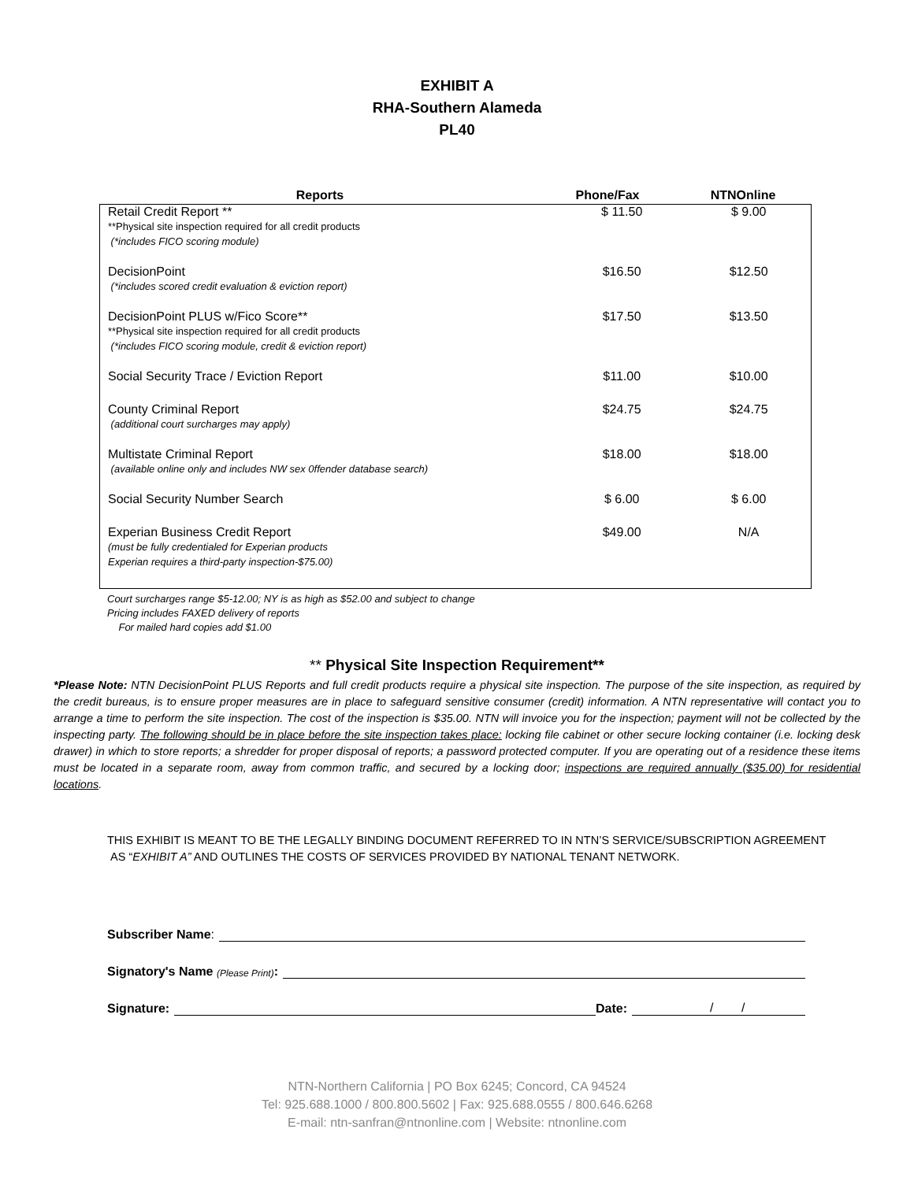EXHIBIT A
RHA-Southern Alameda
PL40
| Reports | Phone/Fax | NTNOnline |
| --- | --- | --- |
| Retail Credit Report ** **Physical site inspection required for all credit products (*includes FICO scoring module) | $ 11.50 | $ 9.00 |
| DecisionPoint (*includes scored credit evaluation & eviction report) | $16.50 | $12.50 |
| DecisionPoint PLUS w/Fico Score** **Physical site inspection required for all credit products (*includes FICO scoring module, credit & eviction report) | $17.50 | $13.50 |
| Social Security Trace / Eviction Report | $11.00 | $10.00 |
| County Criminal Report (additional court surcharges may apply) | $24.75 | $24.75 |
| Multistate Criminal Report (available online only and includes NW sex 0ffender database search) | $18.00 | $18.00 |
| Social Security Number Search | $ 6.00 | $ 6.00 |
| Experian Business Credit Report (must be fully credentialed for Experian products Experian requires a third-party inspection-$75.00) | $49.00 | N/A |
Court surcharges range $5-12.00; NY is as high as $52.00 and subject to change
Pricing includes FAXED delivery of reports
For mailed hard copies add $1.00
** Physical Site Inspection Requirement**
*Please Note: NTN DecisionPoint PLUS Reports and full credit products require a physical site inspection. The purpose of the site inspection, as required by the credit bureaus, is to ensure proper measures are in place to safeguard sensitive consumer (credit) information. A NTN representative will contact you to arrange a time to perform the site inspection. The cost of the inspection is $35.00. NTN will invoice you for the inspection; payment will not be collected by the inspecting party. The following should be in place before the site inspection takes place: locking file cabinet or other secure locking container (i.e. locking desk drawer) in which to store reports; a shredder for proper disposal of reports; a password protected computer. If you are operating out of a residence these items must be located in a separate room, away from common traffic, and secured by a locking door; inspections are required annually ($35.00) for residential locations.
THIS EXHIBIT IS MEANT TO BE THE LEGALLY BINDING DOCUMENT REFERRED TO IN NTN’S SERVICE/SUBSCRIPTION AGREEMENT
AS “EXHIBIT A” AND OUTLINES THE COSTS OF SERVICES PROVIDED BY NATIONAL TENANT NETWORK.
Subscriber Name:
Signatory's Name (Please Print):
Signature: Date: / /
NTN-Northern California | PO Box 6245; Concord, CA 94524
Tel: 925.688.1000 / 800.800.5602 | Fax: 925.688.0555 / 800.646.6268
E-mail: ntn-sanfran@ntnonline.com | Website: ntnonline.com